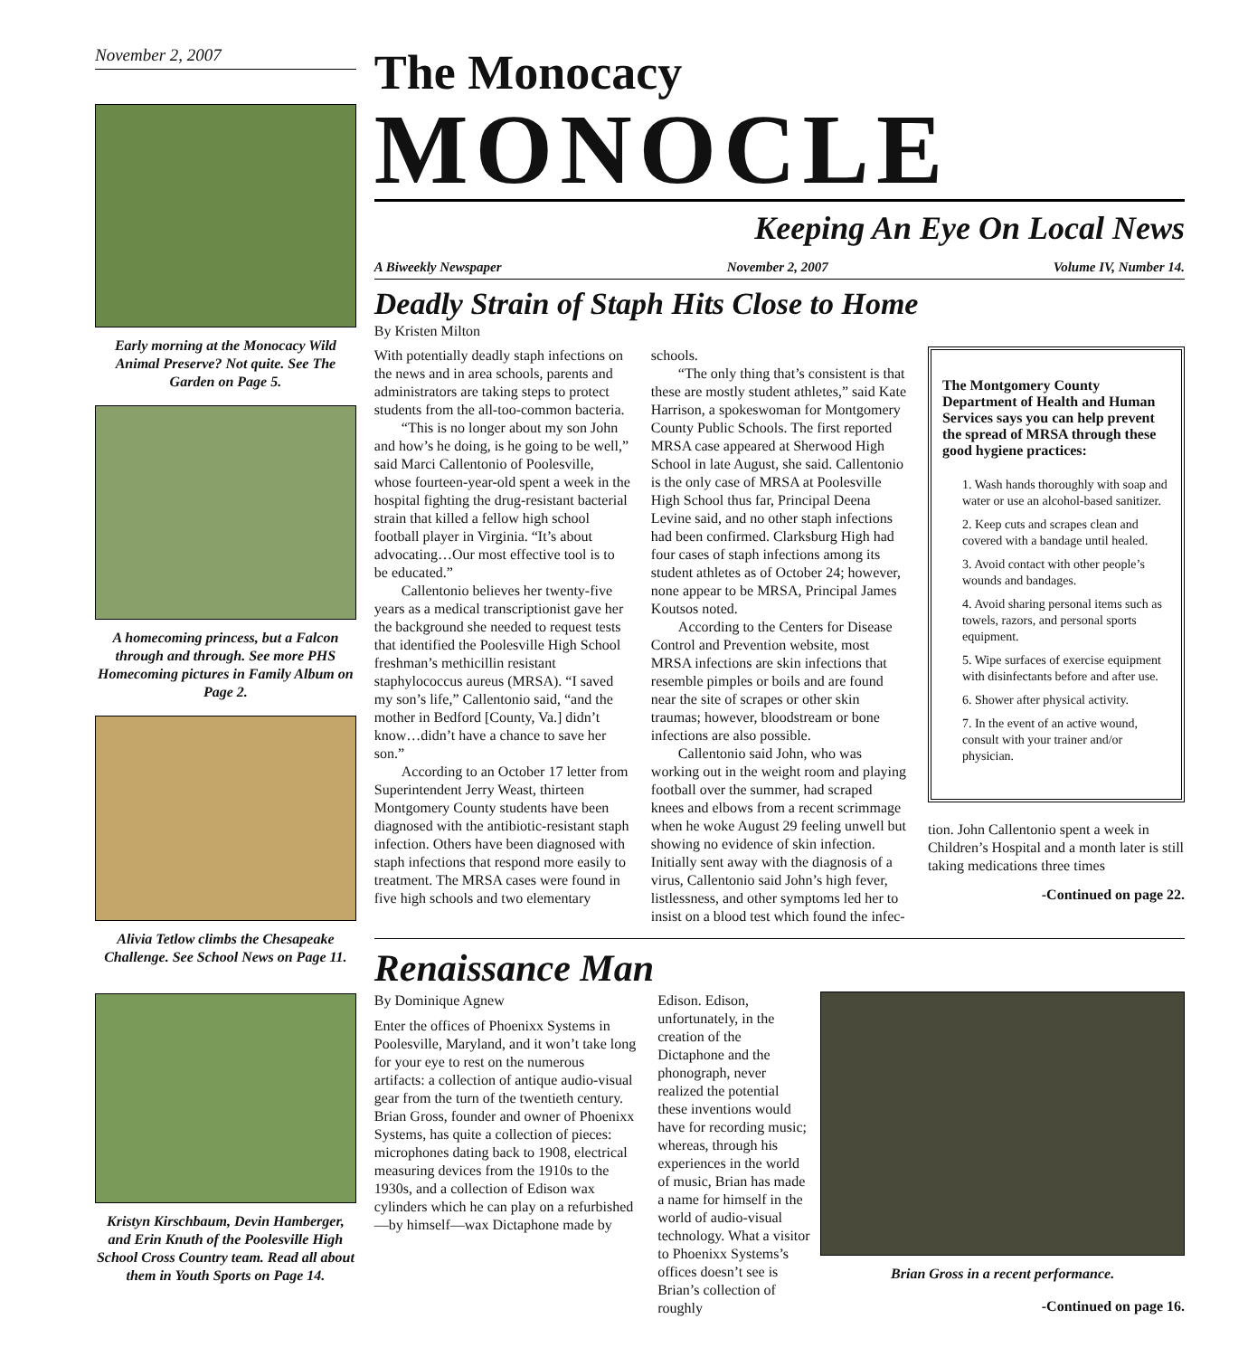November 2, 2007
Early morning at the Monocacy Wild Animal Preserve? Not quite. See The Garden on Page 5.
A homecoming princess, but a Falcon through and through. See more PHS Homecoming pictures in Family Album on Page 2.
Alivia Tetlow climbs the Chesapeake Challenge. See School News on Page 11.
Kristyn Kirschbaum, Devin Hamberger, and Erin Knuth of the Poolesville High School Cross Country team. Read all about them in Youth Sports on Page 14.
The Monocacy
MONOCLE
Keeping An Eye On Local News
A Biweekly Newspaper November 2, 2007 Volume IV, Number 14.
Deadly Strain of Staph Hits Close to Home
By Kristen Milton
With potentially deadly staph infections on the news and in area schools, parents and administrators are taking steps to protect students from the all-too-common bacteria.
“This is no longer about my son John and how’s he doing, is he going to be well,” said Marci Callentonio of Poolesville, whose fourteen-year-old spent a week in the hospital fighting the drug-resistant bacterial strain that killed a fellow high school football player in Virginia. “It’s about advocating…Our most effective tool is to be educated.”
Callentonio believes her twenty-five years as a medical transcriptionist gave her the background she needed to request tests that identified the Poolesville High School freshman’s methicillin resistant staphylococcus aureus (MRSA). “I saved my son’s life,” Callentonio said, “and the mother in Bedford [County, Va.] didn’t know…didn’t have a chance to save her son.”
According to an October 17 letter from Superintendent Jerry Weast, thirteen Montgomery County students have been diagnosed with the antibiotic-resistant staph infection. Others have been diagnosed with staph infections that respond more easily to treatment. The MRSA cases were found in five high schools and two elementary
schools.
“The only thing that’s consistent is that these are mostly student athletes,” said Kate Harrison, a spokeswoman for Montgomery County Public Schools. The first reported MRSA case appeared at Sherwood High School in late August, she said. Callentonio is the only case of MRSA at Poolesville High School thus far, Principal Deena Levine said, and no other staph infections had been confirmed. Clarksburg High had four cases of staph infections among its student athletes as of October 24; however, none appear to be MRSA, Principal James Koutsos noted.
According to the Centers for Disease Control and Prevention website, most MRSA infections are skin infections that resemble pimples or boils and are found near the site of scrapes or other skin traumas; however, bloodstream or bone infections are also possible.
Callentonio said John, who was working out in the weight room and playing football over the summer, had scraped knees and elbows from a recent scrimmage when he woke August 29 feeling unwell but showing no evidence of skin infection. Initially sent away with the diagnosis of a virus, Callentonio said John’s high fever, listlessness, and other symptoms led her to insist on a blood test which found the infec-
The Montgomery County Department of Health and Human Services says you can help prevent the spread of MRSA through these good hygiene practices:
1. Wash hands thoroughly with soap and water or use an alcohol-based sanitizer.
2. Keep cuts and scrapes clean and covered with a bandage until healed.
3. Avoid contact with other people’s wounds and bandages.
4. Avoid sharing personal items such as towels, razors, and personal sports equipment.
5. Wipe surfaces of exercise equipment with disinfectants before and after use.
6. Shower after physical activity.
7. In the event of an active wound, consult with your trainer and/or physician.
tion. John Callentonio spent a week in Children’s Hospital and a month later is still taking medications three times
-Continued on page 22.
Renaissance Man
By Dominique Agnew
Enter the offices of Phoenixx Systems in Poolesville, Maryland, and it won’t take long for your eye to rest on the numerous artifacts: a collection of antique audio-visual gear from the turn of the twentieth century. Brian Gross, founder and owner of Phoenixx Systems, has quite a collection of pieces: microphones dating back to 1908, electrical measuring devices from the 1910s to the 1930s, and a collection of Edison wax cylinders which he can play on a refurbished—by himself—wax Dictaphone made by
Edison. Edison, unfortunately, in the creation of the Dictaphone and the phonograph, never realized the potential these inventions would have for recording music; whereas, through his experiences in the world of music, Brian has made a name for himself in the world of audio-visual technology. What a visitor to Phoenixx Systems’s offices doesn’t see is Brian’s collection of roughly
Brian Gross in a recent performance.
-Continued on page 16.